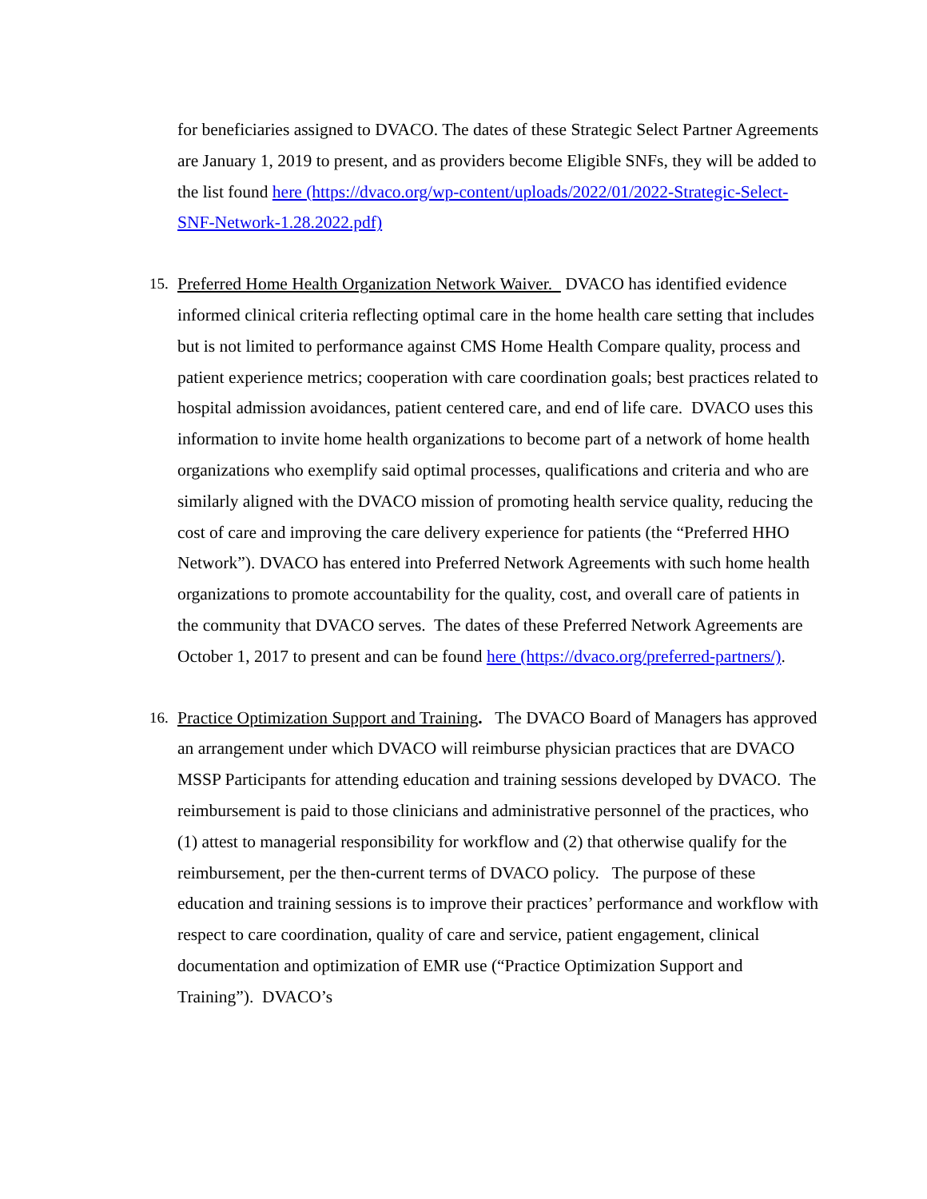for beneficiaries assigned to DVACO. The dates of these Strategic Select Partner Agreements are January 1, 2019 to present, and as providers become Eligible SNFs, they will be added to the list found here (https://dvaco.org/wp-content/uploads/2022/01/2022-Strategic-Select-SNF-Network-1.28.2022.pdf)
15. Preferred Home Health Organization Network Waiver. DVACO has identified evidence informed clinical criteria reflecting optimal care in the home health care setting that includes but is not limited to performance against CMS Home Health Compare quality, process and patient experience metrics; cooperation with care coordination goals; best practices related to hospital admission avoidances, patient centered care, and end of life care. DVACO uses this information to invite home health organizations to become part of a network of home health organizations who exemplify said optimal processes, qualifications and criteria and who are similarly aligned with the DVACO mission of promoting health service quality, reducing the cost of care and improving the care delivery experience for patients (the “Preferred HHO Network”). DVACO has entered into Preferred Network Agreements with such home health organizations to promote accountability for the quality, cost, and overall care of patients in the community that DVACO serves. The dates of these Preferred Network Agreements are October 1, 2017 to present and can be found here (https://dvaco.org/preferred-partners/).
16. Practice Optimization Support and Training. The DVACO Board of Managers has approved an arrangement under which DVACO will reimburse physician practices that are DVACO MSSP Participants for attending education and training sessions developed by DVACO. The reimbursement is paid to those clinicians and administrative personnel of the practices, who (1) attest to managerial responsibility for workflow and (2) that otherwise qualify for the reimbursement, per the then-current terms of DVACO policy. The purpose of these education and training sessions is to improve their practices’ performance and workflow with respect to care coordination, quality of care and service, patient engagement, clinical documentation and optimization of EMR use (“Practice Optimization Support and Training”). DVACO’s